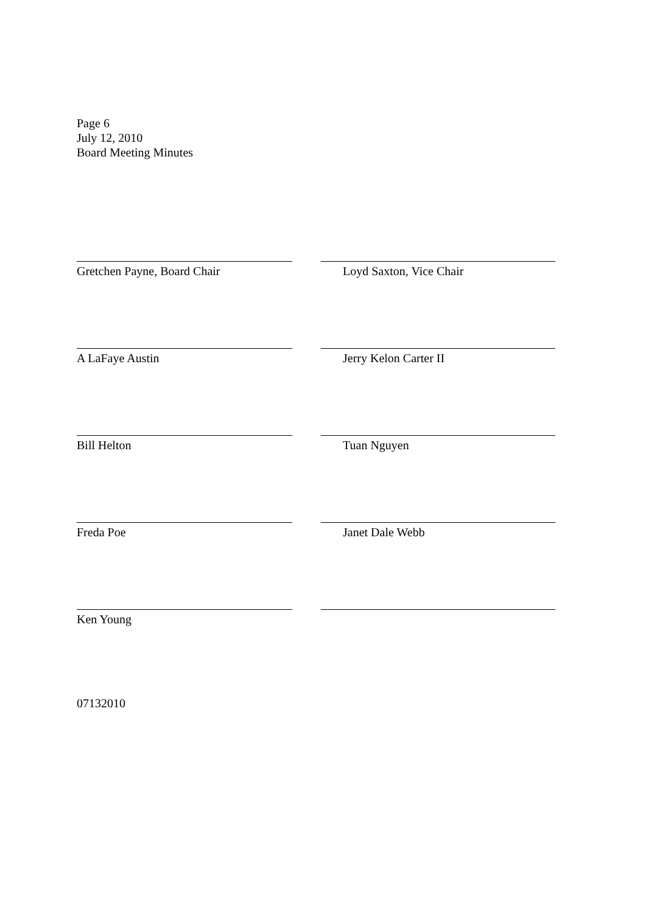Page 6
July 12, 2010
Board Meeting Minutes
Gretchen Payne, Board Chair Loyd Saxton, Vice Chair
A LaFaye Austin Jerry Kelon Carter II
Bill Helton Tuan Nguyen
Freda Poe Janet Dale Webb
Ken Young
07132010